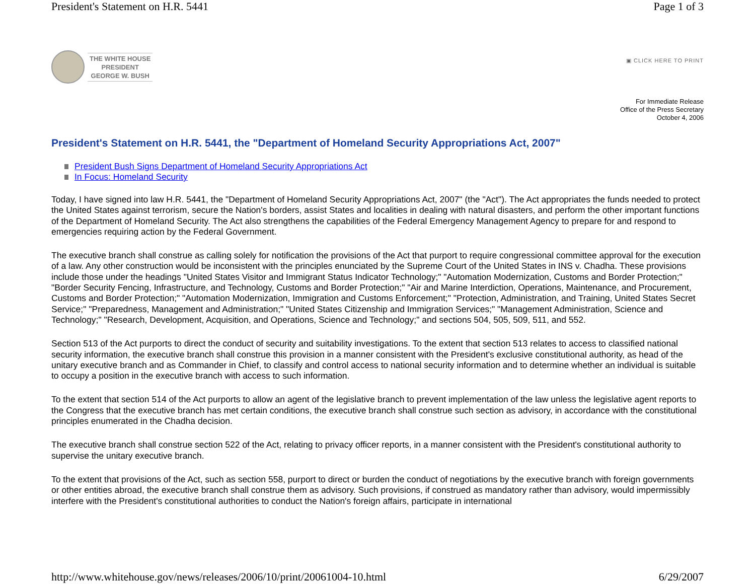President's Statement on H.R. 5441 Page 1 of 3
THE WHITE HOUSE
PRESIDENT
GEORGE W. BUSH
▣ CLICK HERE TO PRINT
For Immediate Release
Office of the Press Secretary
October 4, 2006
President's Statement on H.R. 5441, the "Department of Homeland Security Appropriations Act, 2007"
President Bush Signs Department of Homeland Security Appropriations Act
In Focus: Homeland Security
Today, I have signed into law H.R. 5441, the "Department of Homeland Security Appropriations Act, 2007" (the "Act"). The Act appropriates the funds needed to protect the United States against terrorism, secure the Nation's borders, assist States and localities in dealing with natural disasters, and perform the other important functions of the Department of Homeland Security. The Act also strengthens the capabilities of the Federal Emergency Management Agency to prepare for and respond to emergencies requiring action by the Federal Government.
The executive branch shall construe as calling solely for notification the provisions of the Act that purport to require congressional committee approval for the execution of a law. Any other construction would be inconsistent with the principles enunciated by the Supreme Court of the United States in INS v. Chadha. These provisions include those under the headings "United States Visitor and Immigrant Status Indicator Technology;" "Automation Modernization, Customs and Border Protection;" "Border Security Fencing, Infrastructure, and Technology, Customs and Border Protection;" "Air and Marine Interdiction, Operations, Maintenance, and Procurement, Customs and Border Protection;" "Automation Modernization, Immigration and Customs Enforcement;" "Protection, Administration, and Training, United States Secret Service;" "Preparedness, Management and Administration;" "United States Citizenship and Immigration Services;" "Management Administration, Science and Technology;" "Research, Development, Acquisition, and Operations, Science and Technology;" and sections 504, 505, 509, 511, and 552.
Section 513 of the Act purports to direct the conduct of security and suitability investigations. To the extent that section 513 relates to access to classified national security information, the executive branch shall construe this provision in a manner consistent with the President's exclusive constitutional authority, as head of the unitary executive branch and as Commander in Chief, to classify and control access to national security information and to determine whether an individual is suitable to occupy a position in the executive branch with access to such information.
To the extent that section 514 of the Act purports to allow an agent of the legislative branch to prevent implementation of the law unless the legislative agent reports to the Congress that the executive branch has met certain conditions, the executive branch shall construe such section as advisory, in accordance with the constitutional principles enumerated in the Chadha decision.
The executive branch shall construe section 522 of the Act, relating to privacy officer reports, in a manner consistent with the President's constitutional authority to supervise the unitary executive branch.
To the extent that provisions of the Act, such as section 558, purport to direct or burden the conduct of negotiations by the executive branch with foreign governments or other entities abroad, the executive branch shall construe them as advisory. Such provisions, if construed as mandatory rather than advisory, would impermissibly interfere with the President's constitutional authorities to conduct the Nation's foreign affairs, participate in international
http://www.whitehouse.gov/news/releases/2006/10/print/20061004-10.html 6/29/2007